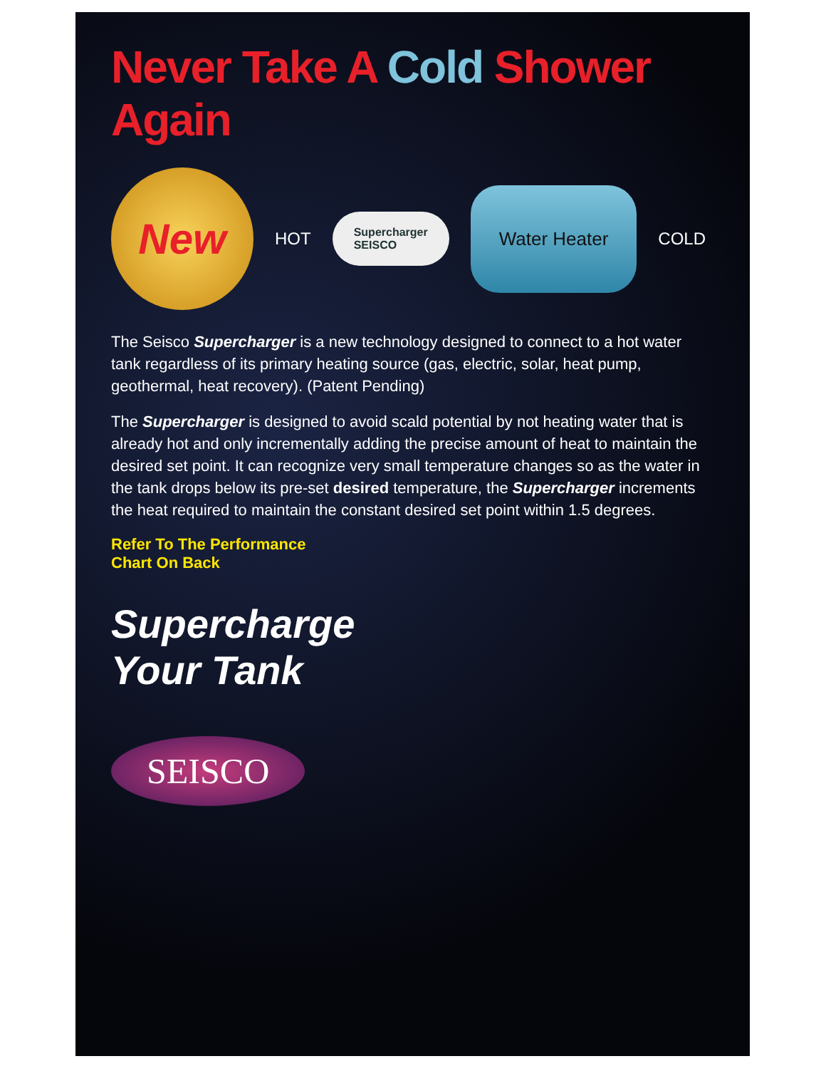Never Take A Cold Shower Again
New
HOT
Supercharger
SEISCO
Water Heater
COLD
The Seisco Supercharger is a new technology designed to connect to a hot water tank regardless of its primary heating source (gas, electric, solar, heat pump, geothermal, heat recovery). (Patent Pending)
The Supercharger is designed to avoid scald potential by not heating water that is already hot and only incrementally adding the precise amount of heat to maintain the desired set point. It can recognize very small temperature changes so as the water in the tank drops below its pre-set desired temperature, the Supercharger increments the heat required to maintain the constant desired set point within 1.5 degrees.
Refer To The Performance
Chart On Back
Supercharge
Your Tank
SEISCO